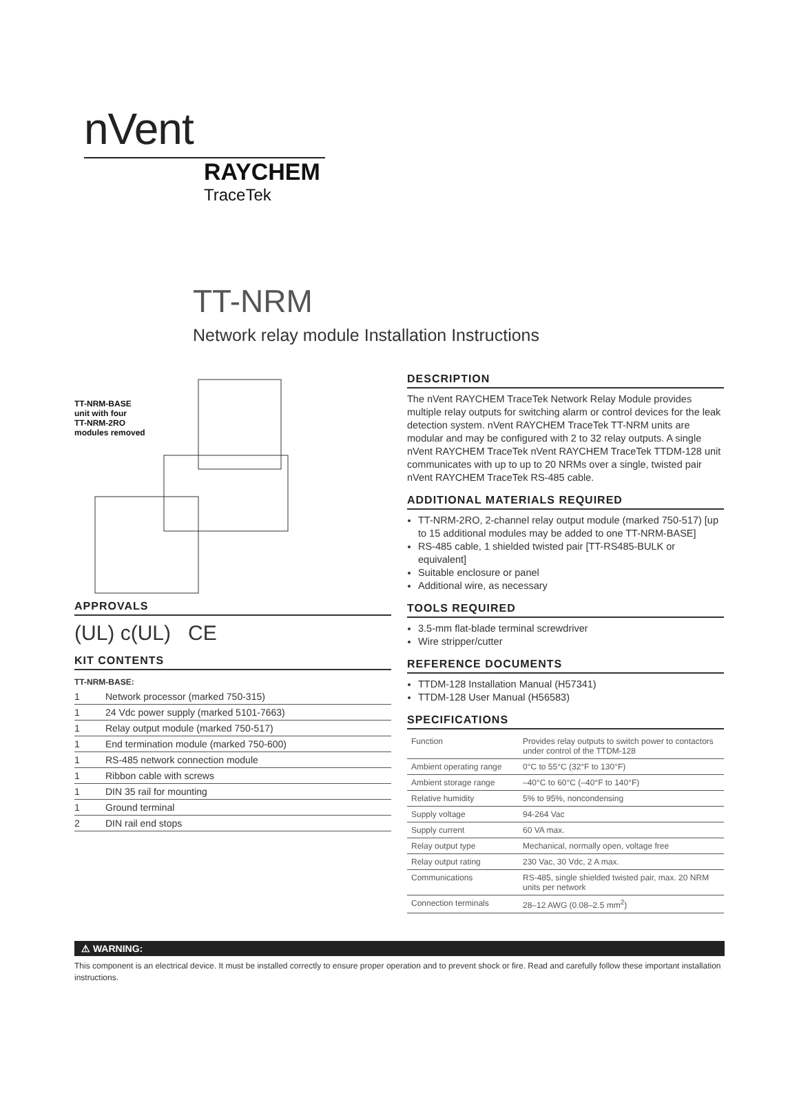nVent
RAYCHEM
TraceTek
TT-NRM
Network relay module Installation Instructions
TT-NRM-BASE
unit with four
TT-NRM-2RO
modules removed
APPROVALS
(UL) c(UL) CE
KIT CONTENTS
TT-NRM-BASE:
| 1 | Network processor (marked 750-315) |
| 1 | 24 Vdc power supply (marked 5101-7663) |
| 1 | Relay output module (marked 750-517) |
| 1 | End termination module (marked 750-600) |
| 1 | RS-485 network connection module |
| 1 | Ribbon cable with screws |
| 1 | DIN 35 rail for mounting |
| 1 | Ground terminal |
| 2 | DIN rail end stops |
DESCRIPTION
The nVent RAYCHEM TraceTek Network Relay Module provides multiple relay outputs for switching alarm or control devices for the leak detection system. nVent RAYCHEM TraceTek TT-NRM units are modular and may be configured with 2 to 32 relay outputs. A single nVent RAYCHEM TraceTek nVent RAYCHEM TraceTek TTDM-128 unit communicates with up to up to 20 NRMs over a single, twisted pair nVent RAYCHEM TraceTek RS-485 cable.
ADDITIONAL MATERIALS REQUIRED
TT-NRM-2RO, 2-channel relay output module (marked 750-517) [up to 15 additional modules may be added to one TT-NRM-BASE]
RS-485 cable, 1 shielded twisted pair [TT-RS485-BULK or equivalent]
Suitable enclosure or panel
Additional wire, as necessary
TOOLS REQUIRED
3.5-mm flat-blade terminal screwdriver
Wire stripper/cutter
REFERENCE DOCUMENTS
TTDM-128 Installation Manual (H57341)
TTDM-128 User Manual (H56583)
SPECIFICATIONS
| Function | Provides relay outputs to switch power to contactors under control of the TTDM-128 |
| Ambient operating range | 0°C to 55°C (32°F to 130°F) |
| Ambient storage range | –40°C to 60°C (–40°F to 140°F) |
| Relative humidity | 5% to 95%, noncondensing |
| Supply voltage | 94-264 Vac |
| Supply current | 60 VA max. |
| Relay output type | Mechanical, normally open, voltage free |
| Relay output rating | 230 Vac, 30 Vdc, 2 A max. |
| Communications | RS-485, single shielded twisted pair, max. 20 NRM units per network |
| Connection terminals | 28–12 AWG (0.08–2.5 mm<sup>2</sup>) |
⚠ WARNING:
This component is an electrical device. It must be installed correctly to ensure proper operation and to prevent shock or fire. Read and carefully follow these important installation instructions.